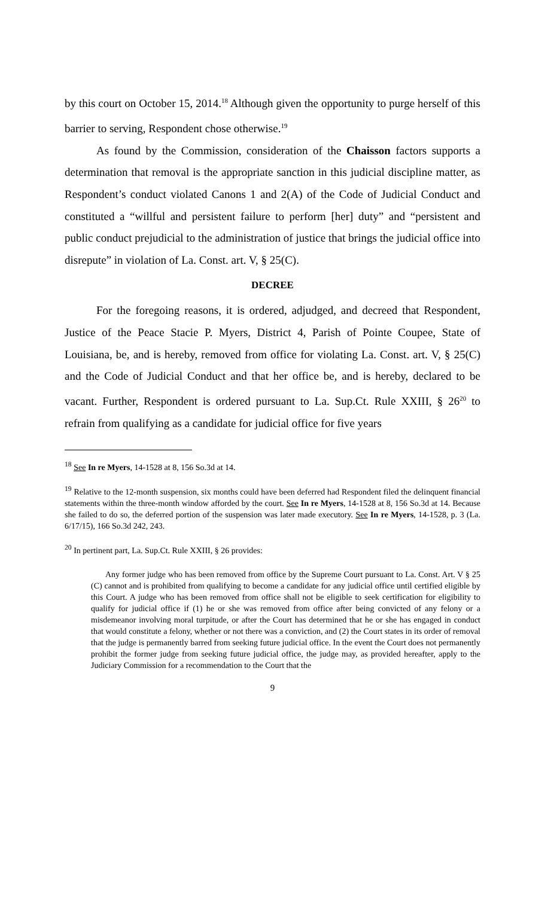by this court on October 15, 2014.<sup>18</sup> Although given the opportunity to purge herself of this barrier to serving, Respondent chose otherwise.<sup>19</sup>
As found by the Commission, consideration of the Chaisson factors supports a determination that removal is the appropriate sanction in this judicial discipline matter, as Respondent’s conduct violated Canons 1 and 2(A) of the Code of Judicial Conduct and constituted a “willful and persistent failure to perform [her] duty” and “persistent and public conduct prejudicial to the administration of justice that brings the judicial office into disrepute” in violation of La. Const. art. V, § 25(C).
DECREE
For the foregoing reasons, it is ordered, adjudged, and decreed that Respondent, Justice of the Peace Stacie P. Myers, District 4, Parish of Pointe Coupee, State of Louisiana, be, and is hereby, removed from office for violating La. Const. art. V, § 25(C) and the Code of Judicial Conduct and that her office be, and is hereby, declared to be vacant. Further, Respondent is ordered pursuant to La. Sup.Ct. Rule XXIII, § 26<sup>20</sup> to refrain from qualifying as a candidate for judicial office for five years
<sup>18</sup> See In re Myers, 14-1528 at 8, 156 So.3d at 14.
<sup>19</sup> Relative to the 12-month suspension, six months could have been deferred had Respondent filed the delinquent financial statements within the three-month window afforded by the court. See In re Myers, 14-1528 at 8, 156 So.3d at 14. Because she failed to do so, the deferred portion of the suspension was later made executory. See In re Myers, 14-1528, p. 3 (La. 6/17/15), 166 So.3d 242, 243.
<sup>20</sup> In pertinent part, La. Sup.Ct. Rule XXIII, § 26 provides:
Any former judge who has been removed from office by the Supreme Court pursuant to La. Const. Art. V § 25 (C) cannot and is prohibited from qualifying to become a candidate for any judicial office until certified eligible by this Court. A judge who has been removed from office shall not be eligible to seek certification for eligibility to qualify for judicial office if (1) he or she was removed from office after being convicted of any felony or a misdemeanor involving moral turpitude, or after the Court has determined that he or she has engaged in conduct that would constitute a felony, whether or not there was a conviction, and (2) the Court states in its order of removal that the judge is permanently barred from seeking future judicial office. In the event the Court does not permanently prohibit the former judge from seeking future judicial office, the judge may, as provided hereafter, apply to the Judiciary Commission for a recommendation to the Court that the
9